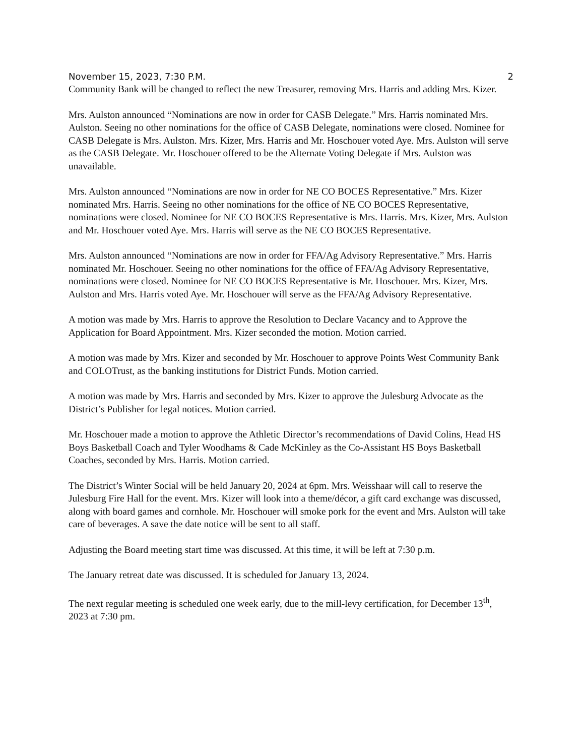November 15, 2023, 7:30 P.M. 2
Community Bank will be changed to reflect the new Treasurer, removing Mrs. Harris and adding Mrs. Kizer.
Mrs. Aulston announced “Nominations are now in order for CASB Delegate.” Mrs. Harris nominated Mrs. Aulston. Seeing no other nominations for the office of CASB Delegate, nominations were closed. Nominee for CASB Delegate is Mrs. Aulston. Mrs. Kizer, Mrs. Harris and Mr. Hoschouer voted Aye. Mrs. Aulston will serve as the CASB Delegate. Mr. Hoschouer offered to be the Alternate Voting Delegate if Mrs. Aulston was unavailable.
Mrs. Aulston announced “Nominations are now in order for NE CO BOCES Representative.” Mrs. Kizer nominated Mrs. Harris. Seeing no other nominations for the office of NE CO BOCES Representative, nominations were closed. Nominee for NE CO BOCES Representative is Mrs. Harris. Mrs. Kizer, Mrs. Aulston and Mr. Hoschouer voted Aye. Mrs. Harris will serve as the NE CO BOCES Representative.
Mrs. Aulston announced “Nominations are now in order for FFA/Ag Advisory Representative.” Mrs. Harris nominated Mr. Hoschouer. Seeing no other nominations for the office of FFA/Ag Advisory Representative, nominations were closed. Nominee for NE CO BOCES Representative is Mr. Hoschouer. Mrs. Kizer, Mrs. Aulston and Mrs. Harris voted Aye. Mr. Hoschouer will serve as the FFA/Ag Advisory Representative.
A motion was made by Mrs. Harris to approve the Resolution to Declare Vacancy and to Approve the Application for Board Appointment. Mrs. Kizer seconded the motion. Motion carried.
A motion was made by Mrs. Kizer and seconded by Mr. Hoschouer to approve Points West Community Bank and COLOTrust, as the banking institutions for District Funds. Motion carried.
A motion was made by Mrs. Harris and seconded by Mrs. Kizer to approve the Julesburg Advocate as the District’s Publisher for legal notices. Motion carried.
Mr. Hoschouer made a motion to approve the Athletic Director’s recommendations of David Colins, Head HS Boys Basketball Coach and Tyler Woodhams & Cade McKinley as the Co-Assistant HS Boys Basketball Coaches, seconded by Mrs. Harris. Motion carried.
The District’s Winter Social will be held January 20, 2024 at 6pm. Mrs. Weisshaar will call to reserve the Julesburg Fire Hall for the event. Mrs. Kizer will look into a theme/décor, a gift card exchange was discussed, along with board games and cornhole. Mr. Hoschouer will smoke pork for the event and Mrs. Aulston will take care of beverages. A save the date notice will be sent to all staff.
Adjusting the Board meeting start time was discussed. At this time, it will be left at 7:30 p.m.
The January retreat date was discussed. It is scheduled for January 13, 2024.
The next regular meeting is scheduled one week early, due to the mill-levy certification, for December 13<sup>th</sup>, 2023 at 7:30 pm.